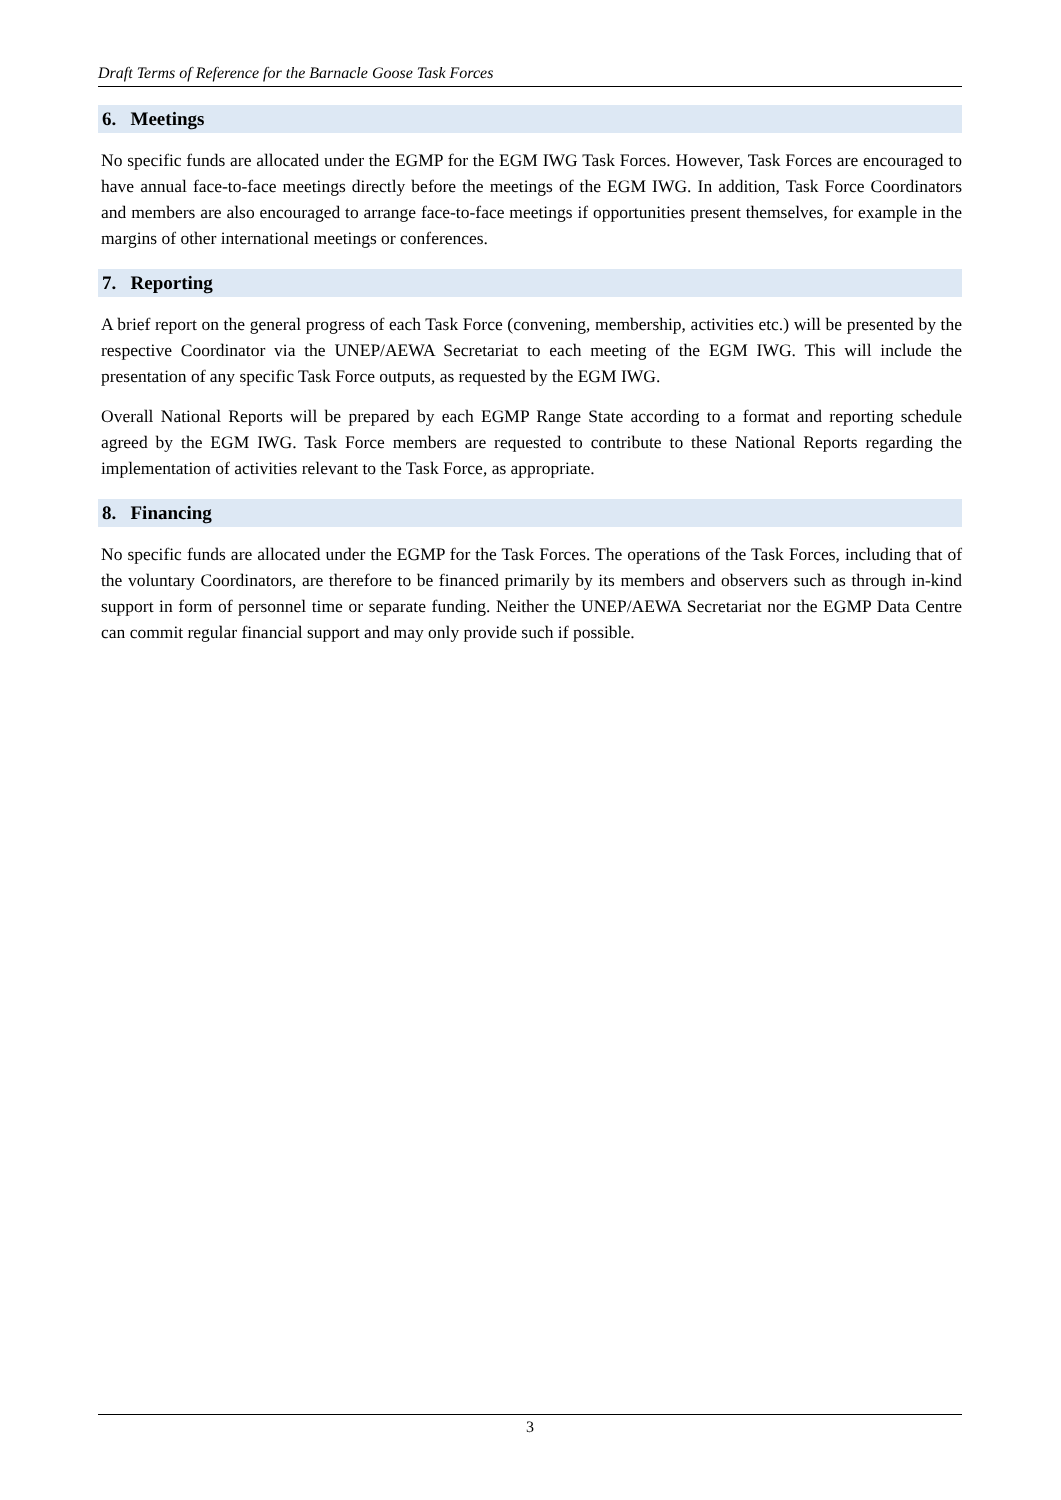Draft Terms of Reference for the Barnacle Goose Task Forces
6. Meetings
No specific funds are allocated under the EGMP for the EGM IWG Task Forces. However, Task Forces are encouraged to have annual face-to-face meetings directly before the meetings of the EGM IWG. In addition, Task Force Coordinators and members are also encouraged to arrange face-to-face meetings if opportunities present themselves, for example in the margins of other international meetings or conferences.
7. Reporting
A brief report on the general progress of each Task Force (convening, membership, activities etc.) will be presented by the respective Coordinator via the UNEP/AEWA Secretariat to each meeting of the EGM IWG. This will include the presentation of any specific Task Force outputs, as requested by the EGM IWG.
Overall National Reports will be prepared by each EGMP Range State according to a format and reporting schedule agreed by the EGM IWG. Task Force members are requested to contribute to these National Reports regarding the implementation of activities relevant to the Task Force, as appropriate.
8. Financing
No specific funds are allocated under the EGMP for the Task Forces. The operations of the Task Forces, including that of the voluntary Coordinators, are therefore to be financed primarily by its members and observers such as through in-kind support in form of personnel time or separate funding. Neither the UNEP/AEWA Secretariat nor the EGMP Data Centre can commit regular financial support and may only provide such if possible.
3